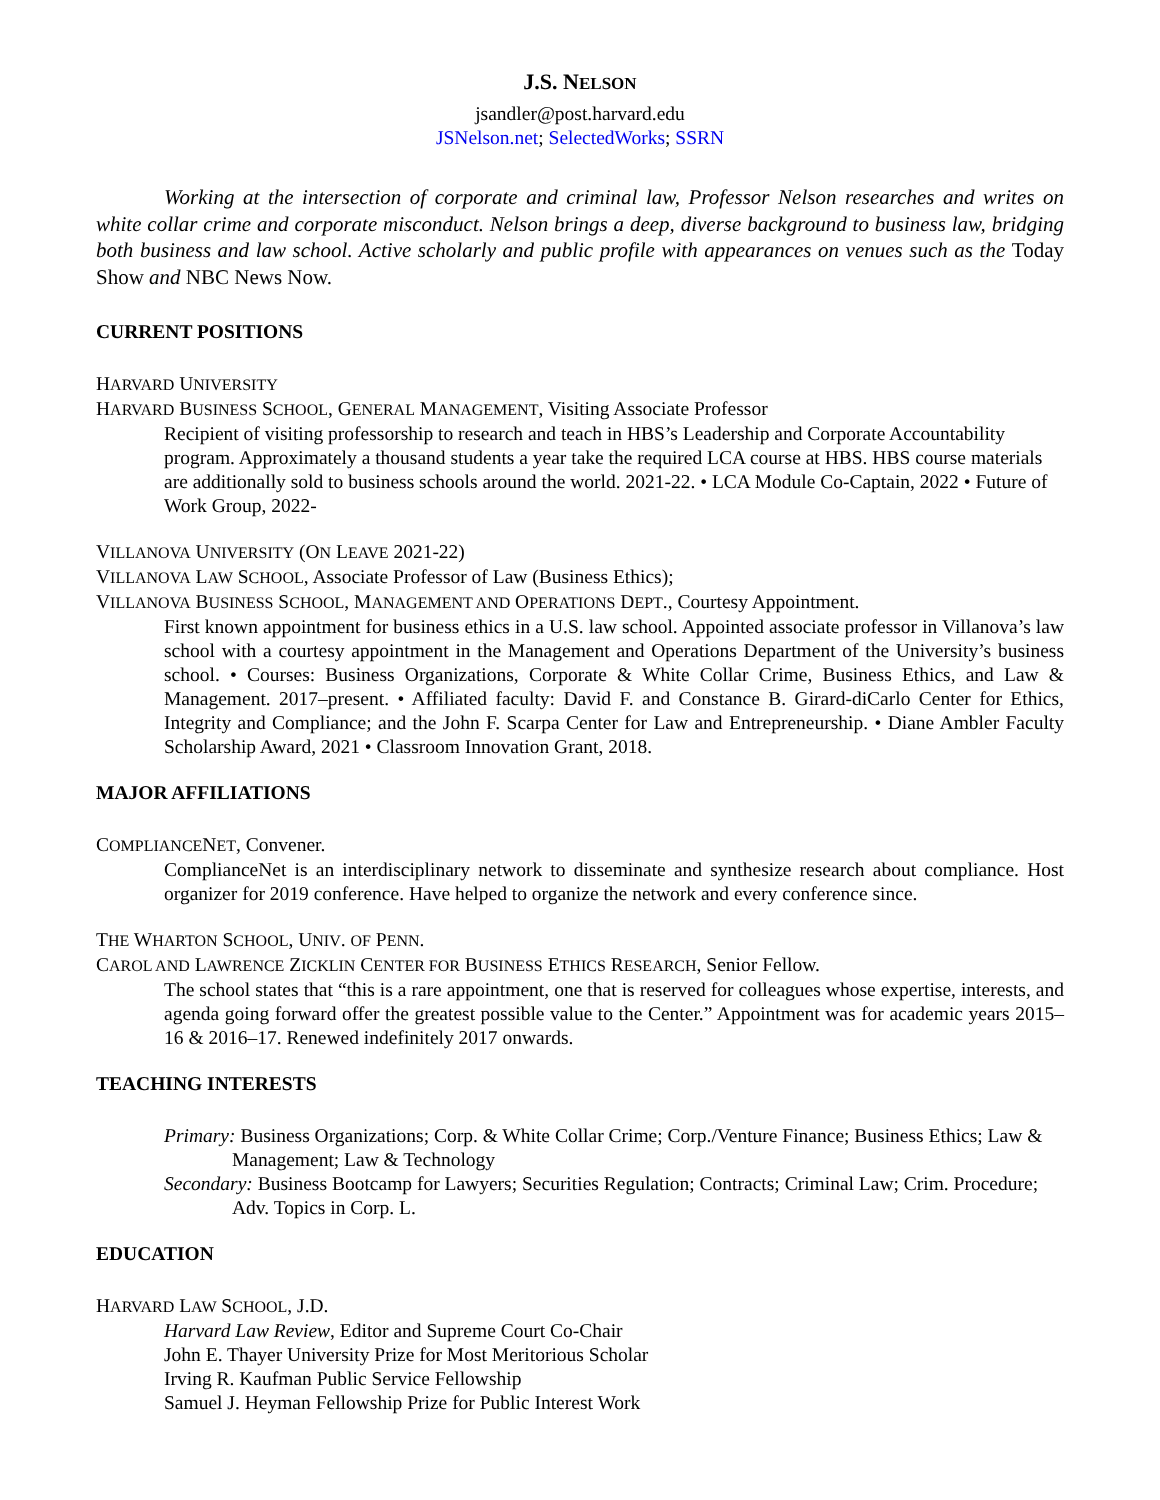J.S. NELSON
jsandler@post.harvard.edu
JSNelson.net; SelectedWorks; SSRN
Working at the intersection of corporate and criminal law, Professor Nelson researches and writes on white collar crime and corporate misconduct. Nelson brings a deep, diverse background to business law, bridging both business and law school. Active scholarly and public profile with appearances on venues such as the Today Show and NBC News Now.
CURRENT POSITIONS
HARVARD UNIVERSITY
HARVARD BUSINESS SCHOOL, GENERAL MANAGEMENT, Visiting Associate Professor
Recipient of visiting professorship to research and teach in HBS’s Leadership and Corporate Accountability program. Approximately a thousand students a year take the required LCA course at HBS. HBS course materials are additionally sold to business schools around the world. 2021-22. • LCA Module Co-Captain, 2022 • Future of Work Group, 2022-
VILLANOVA UNIVERSITY (ON LEAVE 2021-22)
VILLANOVA LAW SCHOOL, Associate Professor of Law (Business Ethics);
VILLANOVA BUSINESS SCHOOL, MANAGEMENT AND OPERATIONS DEPT., Courtesy Appointment.
First known appointment for business ethics in a U.S. law school. Appointed associate professor in Villanova’s law school with a courtesy appointment in the Management and Operations Department of the University’s business school. • Courses: Business Organizations, Corporate & White Collar Crime, Business Ethics, and Law & Management. 2017–present. • Affiliated faculty: David F. and Constance B. Girard-diCarlo Center for Ethics, Integrity and Compliance; and the John F. Scarpa Center for Law and Entrepreneurship. • Diane Ambler Faculty Scholarship Award, 2021 • Classroom Innovation Grant, 2018.
MAJOR AFFILIATIONS
COMPLIANCENET, Convener.
ComplianceNet is an interdisciplinary network to disseminate and synthesize research about compliance. Host organizer for 2019 conference. Have helped to organize the network and every conference since.
THE WHARTON SCHOOL, UNIV. OF PENN.
CAROL AND LAWRENCE ZICKLIN CENTER FOR BUSINESS ETHICS RESEARCH, Senior Fellow.
The school states that “this is a rare appointment, one that is reserved for colleagues whose expertise, interests, and agenda going forward offer the greatest possible value to the Center.” Appointment was for academic years 2015–16 & 2016–17. Renewed indefinitely 2017 onwards.
TEACHING INTERESTS
Primary: Business Organizations; Corp. & White Collar Crime; Corp./Venture Finance; Business Ethics; Law & Management; Law & Technology
Secondary: Business Bootcamp for Lawyers; Securities Regulation; Contracts; Criminal Law; Crim. Procedure; Adv. Topics in Corp. L.
EDUCATION
HARVARD LAW SCHOOL, J.D.
Harvard Law Review, Editor and Supreme Court Co-Chair
John E. Thayer University Prize for Most Meritorious Scholar
Irving R. Kaufman Public Service Fellowship
Samuel J. Heyman Fellowship Prize for Public Interest Work